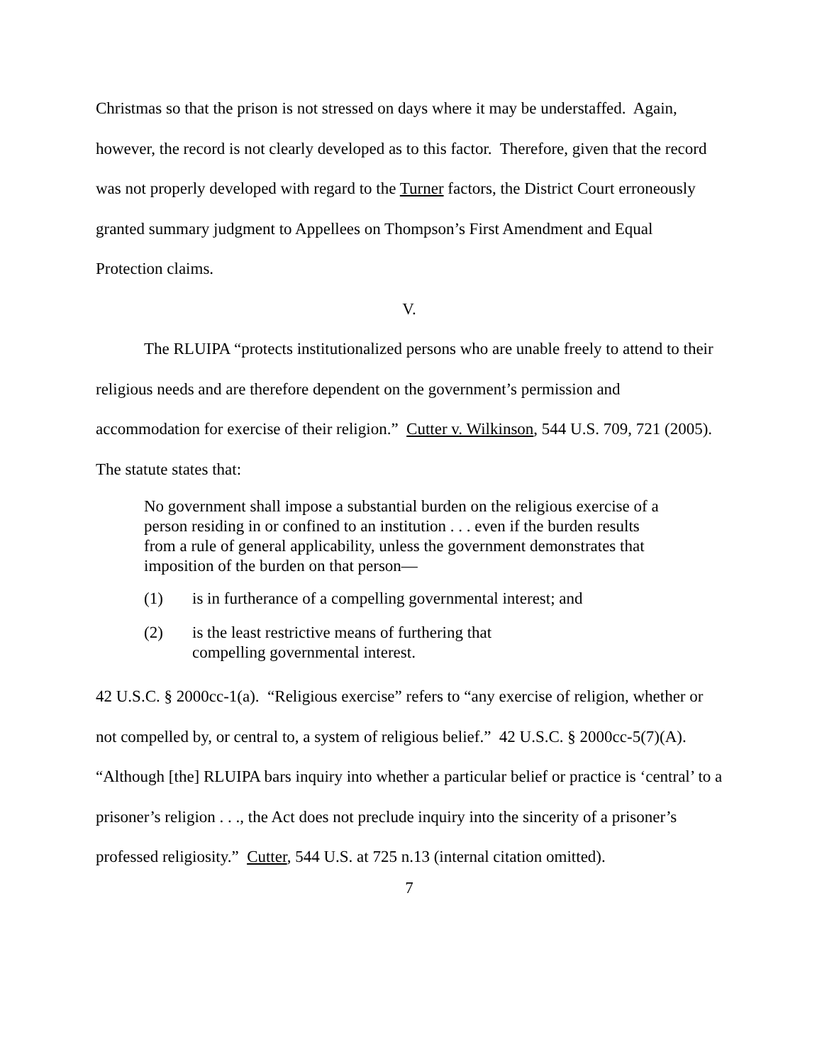Christmas so that the prison is not stressed on days where it may be understaffed. Again, however, the record is not clearly developed as to this factor. Therefore, given that the record was not properly developed with regard to the Turner factors, the District Court erroneously granted summary judgment to Appellees on Thompson’s First Amendment and Equal Protection claims.
V.
The RLUIPA “protects institutionalized persons who are unable freely to attend to their religious needs and are therefore dependent on the government’s permission and accommodation for exercise of their religion.” Cutter v. Wilkinson, 544 U.S. 709, 721 (2005). The statute states that:
No government shall impose a substantial burden on the religious exercise of a person residing in or confined to an institution . . . even if the burden results from a rule of general applicability, unless the government demonstrates that imposition of the burden on that person—
(1) is in furtherance of a compelling governmental interest; and
(2) is the least restrictive means of furthering that compelling governmental interest.
42 U.S.C. § 2000cc-1(a). “Religious exercise” refers to “any exercise of religion, whether or not compelled by, or central to, a system of religious belief.” 42 U.S.C. § 2000cc-5(7)(A). “Although [the] RLUIPA bars inquiry into whether a particular belief or practice is ‘central’ to a prisoner’s religion . . ., the Act does not preclude inquiry into the sincerity of a prisoner’s professed religiosity.” Cutter, 544 U.S. at 725 n.13 (internal citation omitted).
7